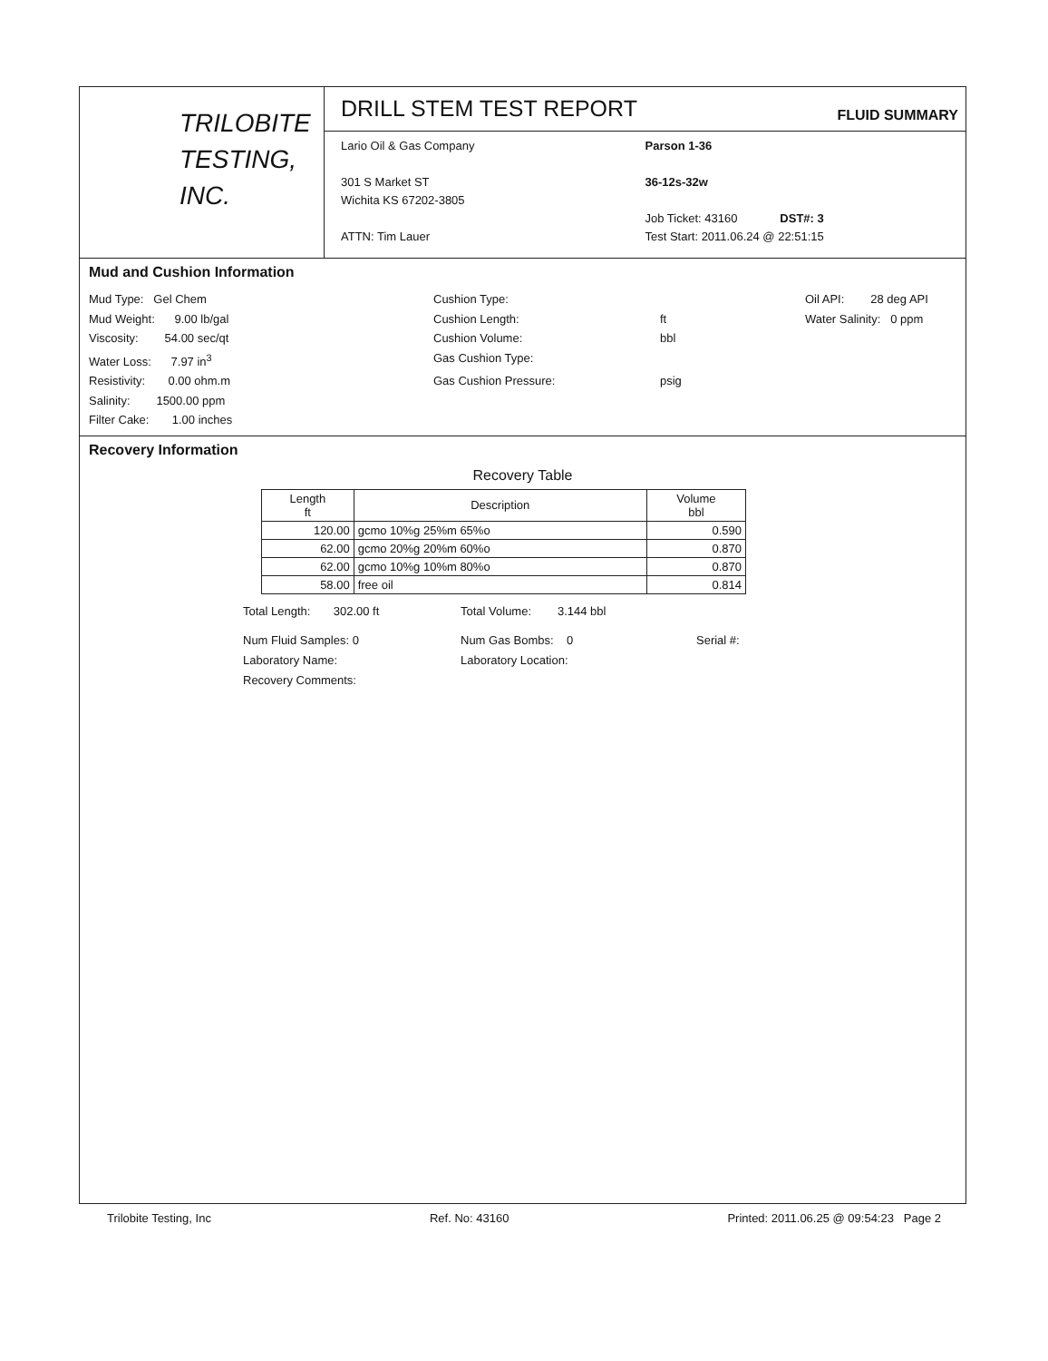TRILOBITE
TESTING, INC.
DRILL STEM TEST REPORT
FLUID SUMMARY
Lario Oil & Gas Company
301 S Market ST
Wichita KS 67202-3805
ATTN: Tim Lauer
Parson 1-36
36-12s-32w
Job Ticket: 43160 DST#: 3
Test Start: 2011.06.24 @ 22:51:15
Mud and Cushion Information
Mud Type: Gel Chem
Cushion Type:
Oil API: 28 deg API
Mud Weight: 9.00 lb/gal
Cushion Length:
ft
Water Salinity: 0 ppm
Viscosity: 54.00 sec/qt
Cushion Volume:
bbl
Water Loss: 7.97 in<sup>3</sup>
Gas Cushion Type:
Resistivity: 0.00 ohm.m
Gas Cushion Pressure:
psig
Salinity: 1500.00 ppm
Filter Cake: 1.00 inches
Recovery Information
Recovery Table
| Length ft | Description | Volume bbl |
| --- | --- | --- |
| 120.00 | gcmo 10%g 25%m 65%o | 0.590 |
| 62.00 | gcmo 20%g 20%m 60%o | 0.870 |
| 62.00 | gcmo 10%g 10%m 80%o | 0.870 |
| 58.00 | free oil | 0.814 |
Total Length: 302.00 ft
Total Volume: 3.144 bbl
Num Fluid Samples: 0
Num Gas Bombs: 0
Serial #:
Laboratory Name:
Laboratory Location:
Recovery Comments:
Trilobite Testing, Inc Ref. No: 43160 Printed: 2011.06.25 @ 09:54:23 Page 2